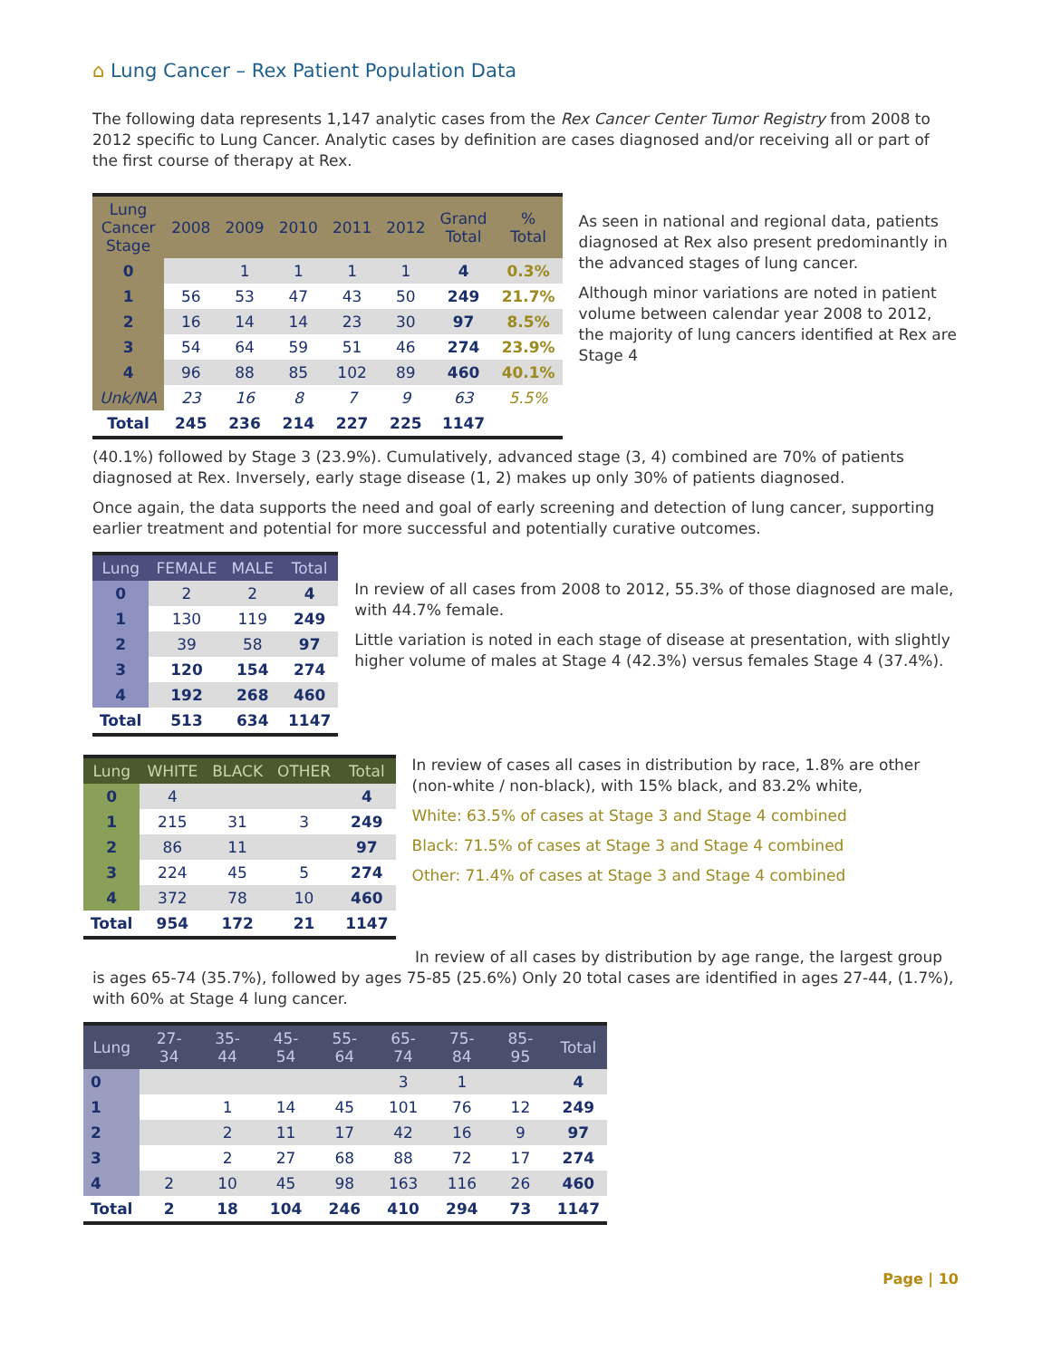⌂ Lung Cancer – Rex Patient Population Data
The following data represents 1,147 analytic cases from the Rex Cancer Center Tumor Registry from 2008 to 2012 specific to Lung Cancer. Analytic cases by definition are cases diagnosed and/or receiving all or part of the first course of therapy at Rex.
| Lung Cancer Stage | 2008 | 2009 | 2010 | 2011 | 2012 | Grand Total | % Total |
| --- | --- | --- | --- | --- | --- | --- | --- |
| 0 | | 1 | 1 | 1 | 1 | 4 | 0.3% |
| 1 | 56 | 53 | 47 | 43 | 50 | 249 | 21.7% |
| 2 | 16 | 14 | 14 | 23 | 30 | 97 | 8.5% |
| 3 | 54 | 64 | 59 | 51 | 46 | 274 | 23.9% |
| 4 | 96 | 88 | 85 | 102 | 89 | 460 | 40.1% |
| Unk/NA | 23 | 16 | 8 | 7 | 9 | 63 | 5.5% |
| Total | 245 | 236 | 214 | 227 | 225 | 1147 | |
As seen in national and regional data, patients diagnosed at Rex also present predominantly in the advanced stages of lung cancer.
Although minor variations are noted in patient volume between calendar year 2008 to 2012, the majority of lung cancers identified at Rex are Stage 4
(40.1%) followed by Stage 3 (23.9%). Cumulatively, advanced stage (3, 4) combined are 70% of patients diagnosed at Rex. Inversely, early stage disease (1, 2) makes up only 30% of patients diagnosed.
Once again, the data supports the need and goal of early screening and detection of lung cancer, supporting earlier treatment and potential for more successful and potentially curative outcomes.
| Lung | FEMALE | MALE | Total |
| --- | --- | --- | --- |
| 0 | 2 | 2 | 4 |
| 1 | 130 | 119 | 249 |
| 2 | 39 | 58 | 97 |
| 3 | 120 | 154 | 274 |
| 4 | 192 | 268 | 460 |
| Total | 513 | 634 | 1147 |
In review of all cases from 2008 to 2012, 55.3% of those diagnosed are male, with 44.7% female.
Little variation is noted in each stage of disease at presentation, with slightly higher volume of males at Stage 4 (42.3%) versus females Stage 4 (37.4%).
| Lung | WHITE | BLACK | OTHER | Total |
| --- | --- | --- | --- | --- |
| 0 | 4 | | | 4 |
| 1 | 215 | 31 | 3 | 249 |
| 2 | 86 | 11 | | 97 |
| 3 | 224 | 45 | 5 | 274 |
| 4 | 372 | 78 | 10 | 460 |
| Total | 954 | 172 | 21 | 1147 |
In review of cases all cases in distribution by race, 1.8% are other (non-white / non-black), with 15% black, and 83.2% white,
White: 63.5% of cases at Stage 3 and Stage 4 combined
Black: 71.5% of cases at Stage 3 and Stage 4 combined
Other: 71.4% of cases at Stage 3 and Stage 4 combined
In review of all cases by distribution by age range, the largest group is ages 65-74 (35.7%), followed by ages 75-85 (25.6%) Only 20 total cases are identified in ages 27-44, (1.7%), with 60% at Stage 4 lung cancer.
| Lung | 27-34 | 35-44 | 45-54 | 55-64 | 65-74 | 75-84 | 85-95 | Total |
| --- | --- | --- | --- | --- | --- | --- | --- | --- |
| 0 | | | | | 3 | 1 | | 4 |
| 1 | | 1 | 14 | 45 | 101 | 76 | 12 | 249 |
| 2 | | 2 | 11 | 17 | 42 | 16 | 9 | 97 |
| 3 | | 2 | 27 | 68 | 88 | 72 | 17 | 274 |
| 4 | 2 | 10 | 45 | 98 | 163 | 116 | 26 | 460 |
| Total | 2 | 18 | 104 | 246 | 410 | 294 | 73 | 1147 |
Page | 10